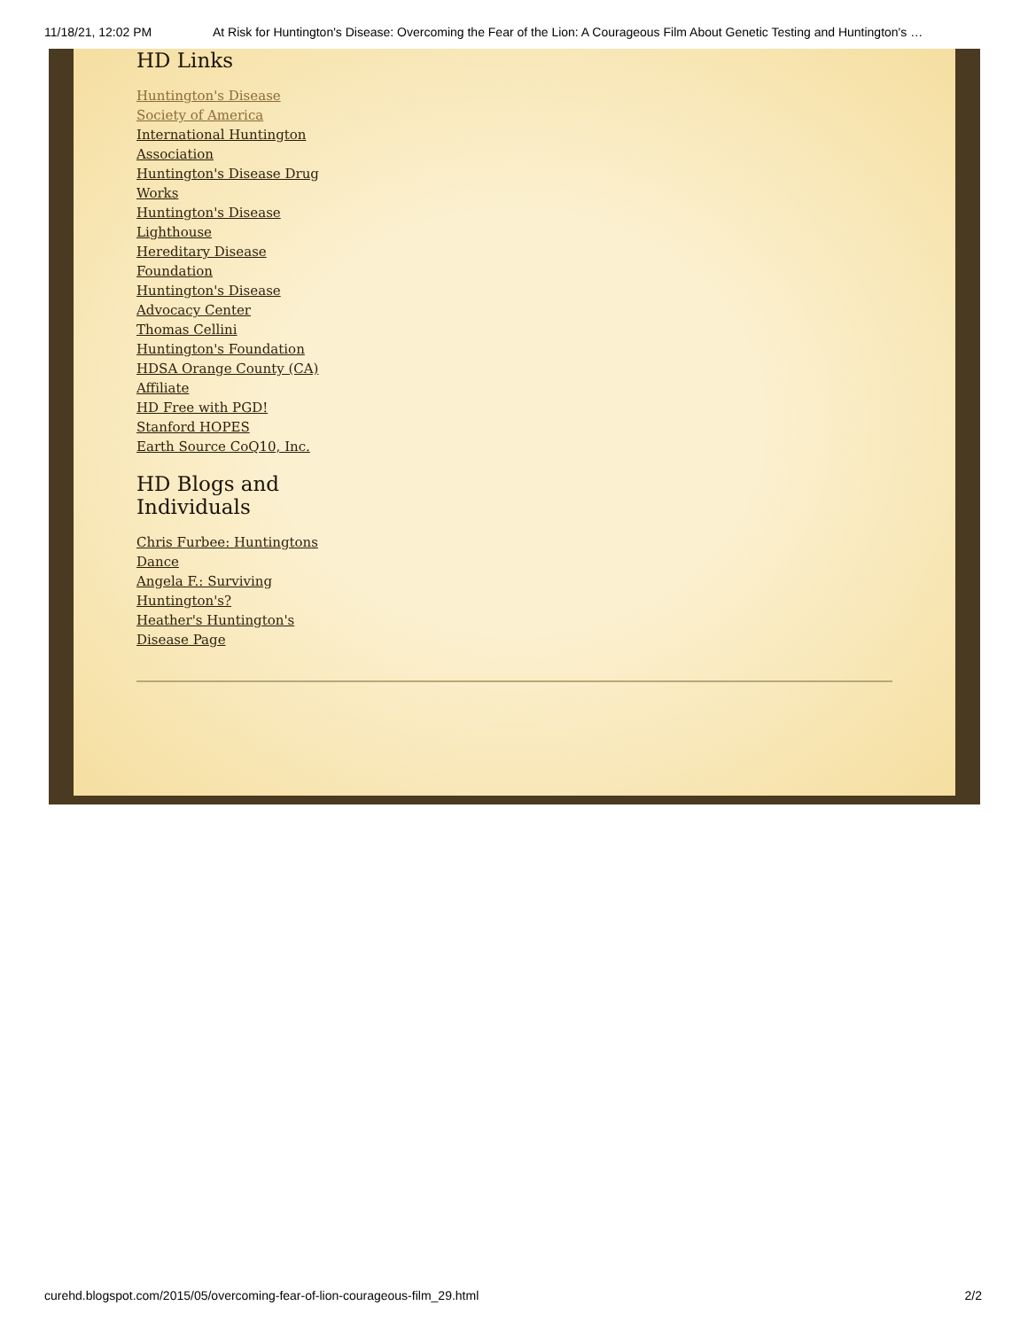11/18/21, 12:02 PM At Risk for Huntington's Disease: Overcoming the Fear of the Lion: A Courageous Film About Genetic Testing and Huntington's …
HD Links
Huntington's Disease Society of America
International Huntington Association
Huntington's Disease Drug Works
Huntington's Disease Lighthouse
Hereditary Disease Foundation
Huntington's Disease Advocacy Center
Thomas Cellini Huntington's Foundation
HDSA Orange County (CA) Affiliate
HD Free with PGD!
Stanford HOPES
Earth Source CoQ10, Inc.
HD Blogs and Individuals
Chris Furbee: Huntingtons Dance
Angela F.: Surviving Huntington's?
Heather's Huntington's Disease Page
curehd.blogspot.com/2015/05/overcoming-fear-of-lion-courageous-film_29.html 2/2